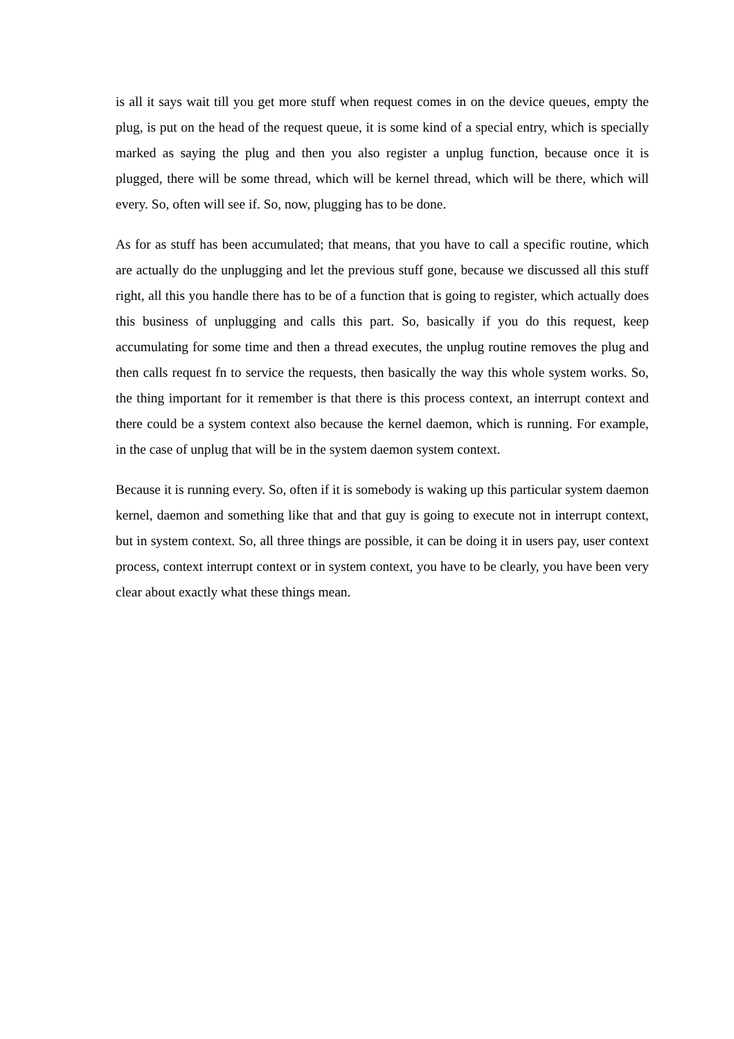is all it says wait till you get more stuff when request comes in on the device queues, empty the plug, is put on the head of the request queue, it is some kind of a special entry, which is specially marked as saying the plug and then you also register a unplug function, because once it is plugged, there will be some thread, which will be kernel thread, which will be there, which will every. So, often will see if. So, now, plugging has to be done.
As for as stuff has been accumulated; that means, that you have to call a specific routine, which are actually do the unplugging and let the previous stuff gone, because we discussed all this stuff right, all this you handle there has to be of a function that is going to register, which actually does this business of unplugging and calls this part. So, basically if you do this request, keep accumulating for some time and then a thread executes, the unplug routine removes the plug and then calls request fn to service the requests, then basically the way this whole system works. So, the thing important for it remember is that there is this process context, an interrupt context and there could be a system context also because the kernel daemon, which is running. For example, in the case of unplug that will be in the system daemon system context.
Because it is running every. So, often if it is somebody is waking up this particular system daemon kernel, daemon and something like that and that guy is going to execute not in interrupt context, but in system context. So, all three things are possible, it can be doing it in users pay, user context process, context interrupt context or in system context, you have to be clearly, you have been very clear about exactly what these things mean.